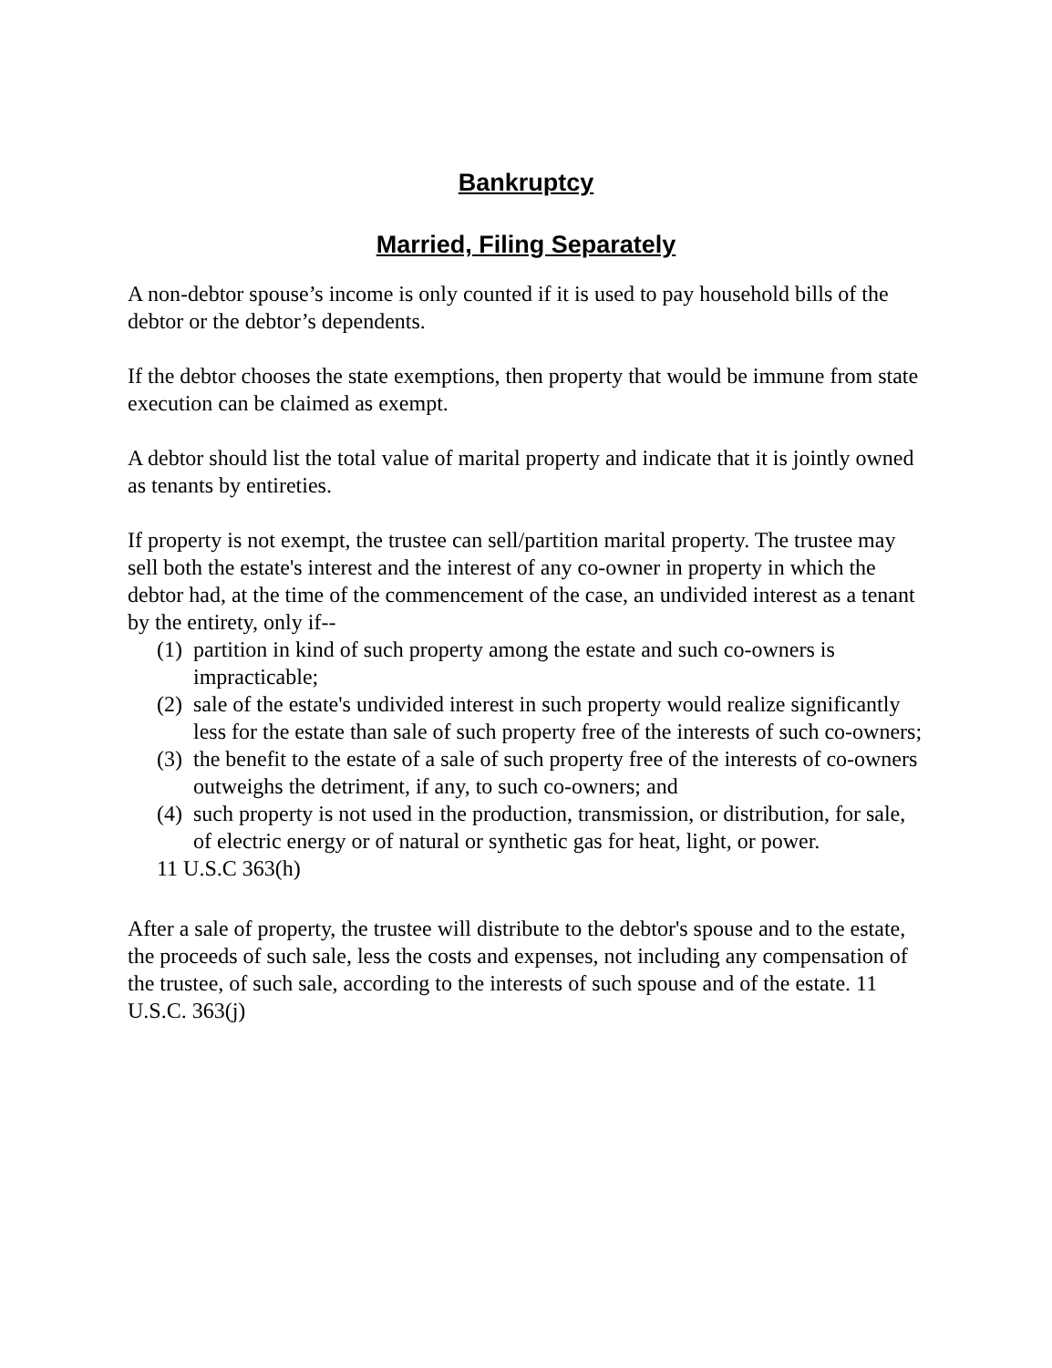Bankruptcy
Married, Filing Separately
A non-debtor spouse’s income is only counted if it is used to pay household bills of the debtor or the debtor’s dependents.
If the debtor chooses the state exemptions, then property that would be immune from state execution can be claimed as exempt.
A debtor should list the total value of marital property and indicate that it is jointly owned as tenants by entireties.
If property is not exempt, the trustee can sell/partition marital property. The trustee may sell both the estate's interest and the interest of any co-owner in property in which the debtor had, at the time of the commencement of the case, an undivided interest as a tenant by the entirety, only if--
(1) partition in kind of such property among the estate and such co-owners is impracticable;
(2) sale of the estate's undivided interest in such property would realize significantly less for the estate than sale of such property free of the interests of such co-owners;
(3) the benefit to the estate of a sale of such property free of the interests of co-owners outweighs the detriment, if any, to such co-owners; and
(4) such property is not used in the production, transmission, or distribution, for sale, of electric energy or of natural or synthetic gas for heat, light, or power.
11 U.S.C 363(h)
After a sale of property, the trustee will distribute to the debtor's spouse and to the estate, the proceeds of such sale, less the costs and expenses, not including any compensation of the trustee, of such sale, according to the interests of such spouse and of the estate. 11 U.S.C. 363(j)